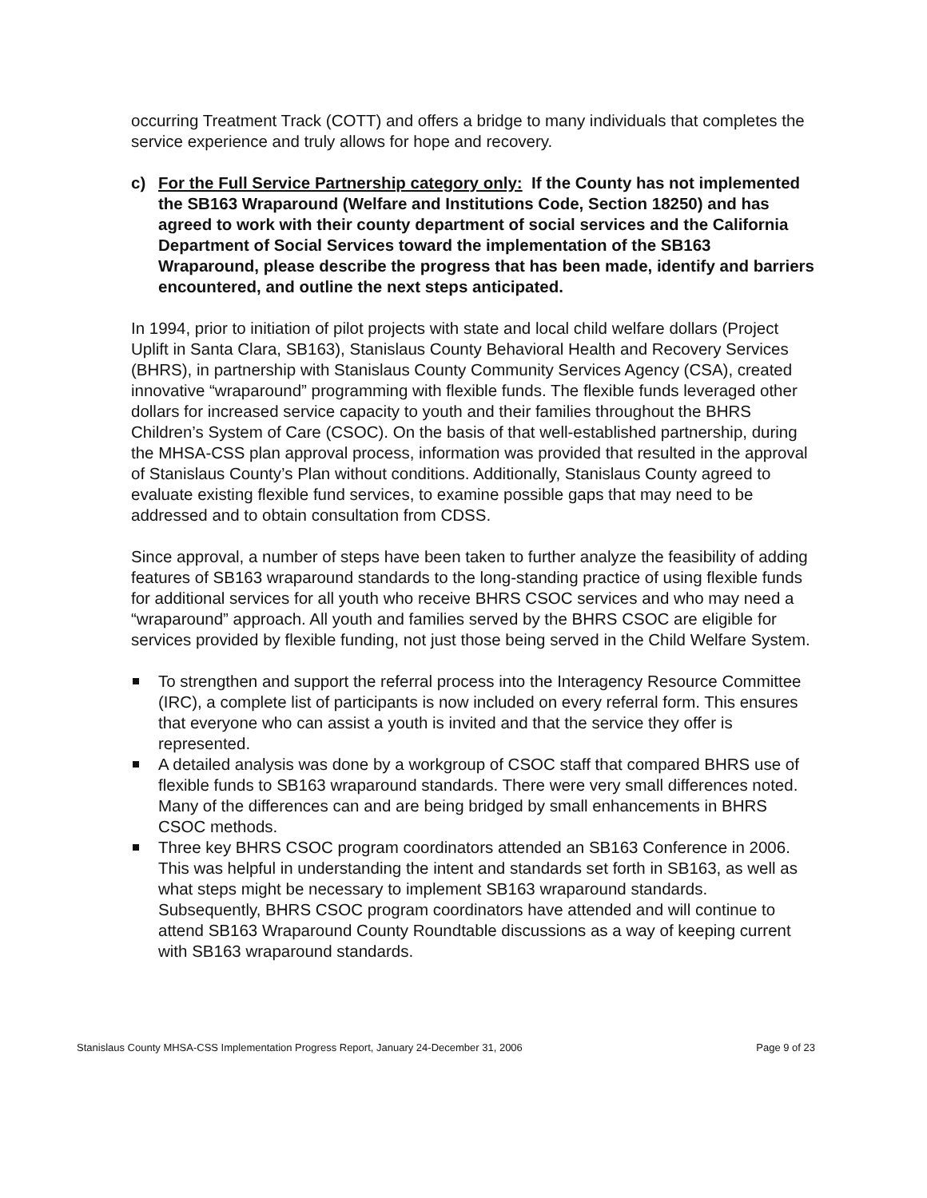occurring Treatment Track (COTT) and offers a bridge to many individuals that completes the service experience and truly allows for hope and recovery.
c) For the Full Service Partnership category only: If the County has not implemented the SB163 Wraparound (Welfare and Institutions Code, Section 18250) and has agreed to work with their county department of social services and the California Department of Social Services toward the implementation of the SB163 Wraparound, please describe the progress that has been made, identify and barriers encountered, and outline the next steps anticipated.
In 1994, prior to initiation of pilot projects with state and local child welfare dollars (Project Uplift in Santa Clara, SB163), Stanislaus County Behavioral Health and Recovery Services (BHRS), in partnership with Stanislaus County Community Services Agency (CSA), created innovative “wraparound” programming with flexible funds. The flexible funds leveraged other dollars for increased service capacity to youth and their families throughout the BHRS Children’s System of Care (CSOC). On the basis of that well-established partnership, during the MHSA-CSS plan approval process, information was provided that resulted in the approval of Stanislaus County’s Plan without conditions. Additionally, Stanislaus County agreed to evaluate existing flexible fund services, to examine possible gaps that may need to be addressed and to obtain consultation from CDSS.
Since approval, a number of steps have been taken to further analyze the feasibility of adding features of SB163 wraparound standards to the long-standing practice of using flexible funds for additional services for all youth who receive BHRS CSOC services and who may need a “wraparound” approach. All youth and families served by the BHRS CSOC are eligible for services provided by flexible funding, not just those being served in the Child Welfare System.
To strengthen and support the referral process into the Interagency Resource Committee (IRC), a complete list of participants is now included on every referral form. This ensures that everyone who can assist a youth is invited and that the service they offer is represented.
A detailed analysis was done by a workgroup of CSOC staff that compared BHRS use of flexible funds to SB163 wraparound standards. There were very small differences noted. Many of the differences can and are being bridged by small enhancements in BHRS CSOC methods.
Three key BHRS CSOC program coordinators attended an SB163 Conference in 2006. This was helpful in understanding the intent and standards set forth in SB163, as well as what steps might be necessary to implement SB163 wraparound standards. Subsequently, BHRS CSOC program coordinators have attended and will continue to attend SB163 Wraparound County Roundtable discussions as a way of keeping current with SB163 wraparound standards.
Stanislaus County MHSA-CSS Implementation Progress Report, January 24-December 31, 2006 Page 9 of 23